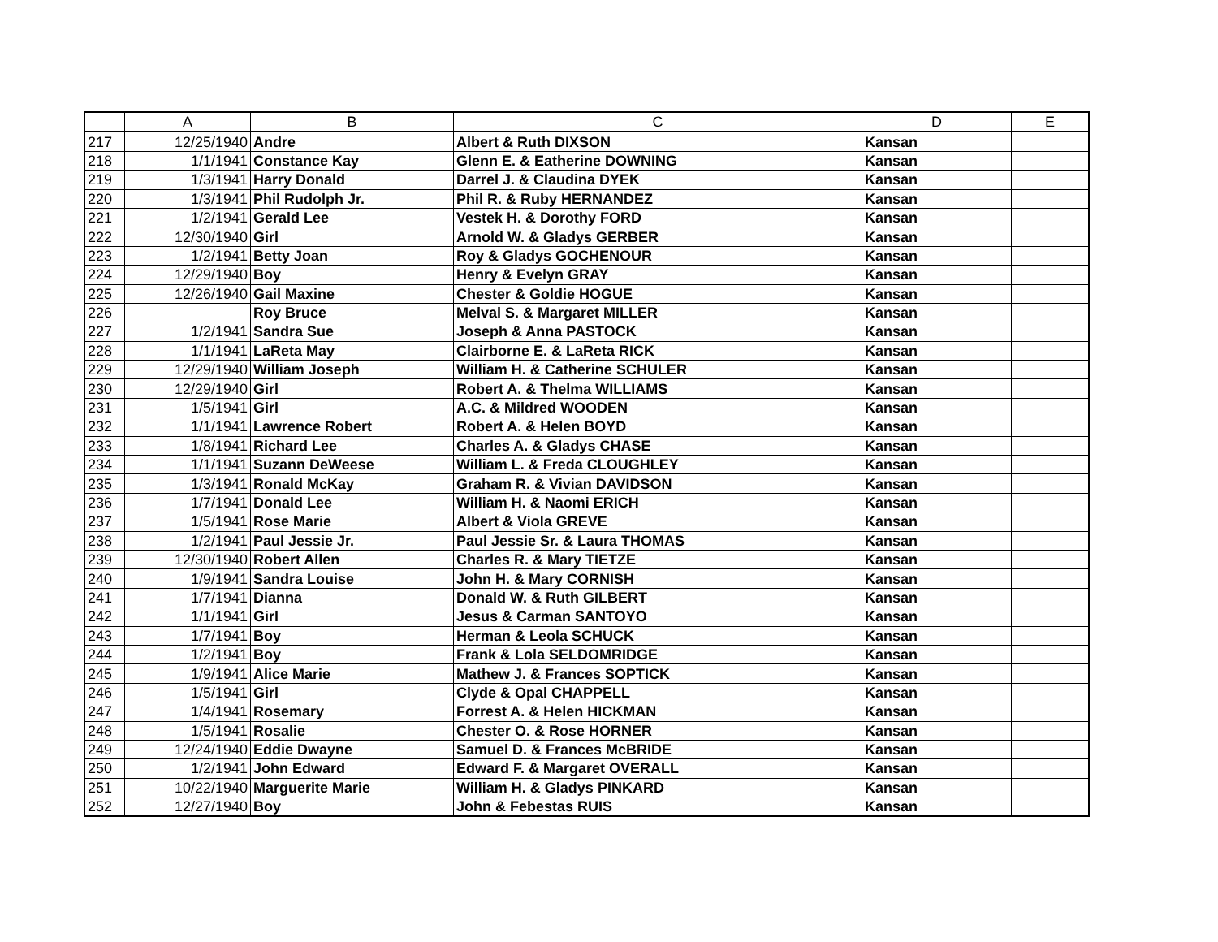| | A | B | C | D | E |
| --- | --- | --- | --- | --- | --- |
| 217 | 12/25/1940 | Andre | Albert & Ruth DIXSON | Kansan | |
| 218 | 1/1/1941 | Constance Kay | Glenn E. & Eatherine DOWNING | Kansan | |
| 219 | 1/3/1941 | Harry Donald | Darrel J. & Claudina DYEK | Kansan | |
| 220 | 1/3/1941 | Phil Rudolph Jr. | Phil R. & Ruby HERNANDEZ | Kansan | |
| 221 | 1/2/1941 | Gerald Lee | Vestek H. & Dorothy FORD | Kansan | |
| 222 | 12/30/1940 | Girl | Arnold W. & Gladys GERBER | Kansan | |
| 223 | 1/2/1941 | Betty Joan | Roy & Gladys GOCHENOUR | Kansan | |
| 224 | 12/29/1940 | Boy | Henry & Evelyn GRAY | Kansan | |
| 225 | 12/26/1940 | Gail Maxine | Chester & Goldie HOGUE | Kansan | |
| 226 | | Roy Bruce | Melval S. & Margaret MILLER | Kansan | |
| 227 | 1/2/1941 | Sandra Sue | Joseph & Anna PASTOCK | Kansan | |
| 228 | 1/1/1941 | LaReta May | Clairborne E. & LaReta RICK | Kansan | |
| 229 | 12/29/1940 | William Joseph | William H. & Catherine SCHULER | Kansan | |
| 230 | 12/29/1940 | Girl | Robert A. & Thelma WILLIAMS | Kansan | |
| 231 | 1/5/1941 | Girl | A.C. & Mildred WOODEN | Kansan | |
| 232 | 1/1/1941 | Lawrence Robert | Robert A. & Helen BOYD | Kansan | |
| 233 | 1/8/1941 | Richard Lee | Charles A. & Gladys CHASE | Kansan | |
| 234 | 1/1/1941 | Suzann DeWeese | William L. & Freda CLOUGHLEY | Kansan | |
| 235 | 1/3/1941 | Ronald McKay | Graham R. & Vivian DAVIDSON | Kansan | |
| 236 | 1/7/1941 | Donald Lee | William H. & Naomi ERICH | Kansan | |
| 237 | 1/5/1941 | Rose Marie | Albert & Viola GREVE | Kansan | |
| 238 | 1/2/1941 | Paul Jessie Jr. | Paul Jessie Sr. & Laura THOMAS | Kansan | |
| 239 | 12/30/1940 | Robert Allen | Charles R. & Mary TIETZE | Kansan | |
| 240 | 1/9/1941 | Sandra Louise | John H. & Mary CORNISH | Kansan | |
| 241 | 1/7/1941 | Dianna | Donald W. & Ruth GILBERT | Kansan | |
| 242 | 1/1/1941 | Girl | Jesus & Carman SANTOYO | Kansan | |
| 243 | 1/7/1941 | Boy | Herman & Leola SCHUCK | Kansan | |
| 244 | 1/2/1941 | Boy | Frank & Lola SELDOMRIDGE | Kansan | |
| 245 | 1/9/1941 | Alice Marie | Mathew J. & Frances SOPTICK | Kansan | |
| 246 | 1/5/1941 | Girl | Clyde & Opal CHAPPELL | Kansan | |
| 247 | 1/4/1941 | Rosemary | Forrest A. & Helen HICKMAN | Kansan | |
| 248 | 1/5/1941 | Rosalie | Chester O. & Rose HORNER | Kansan | |
| 249 | 12/24/1940 | Eddie Dwayne | Samuel D. & Frances McBRIDE | Kansan | |
| 250 | 1/2/1941 | John Edward | Edward F. & Margaret OVERALL | Kansan | |
| 251 | 10/22/1940 | Marguerite Marie | William H. & Gladys PINKARD | Kansan | |
| 252 | 12/27/1940 | Boy | John & Febestas RUIS | Kansan | |